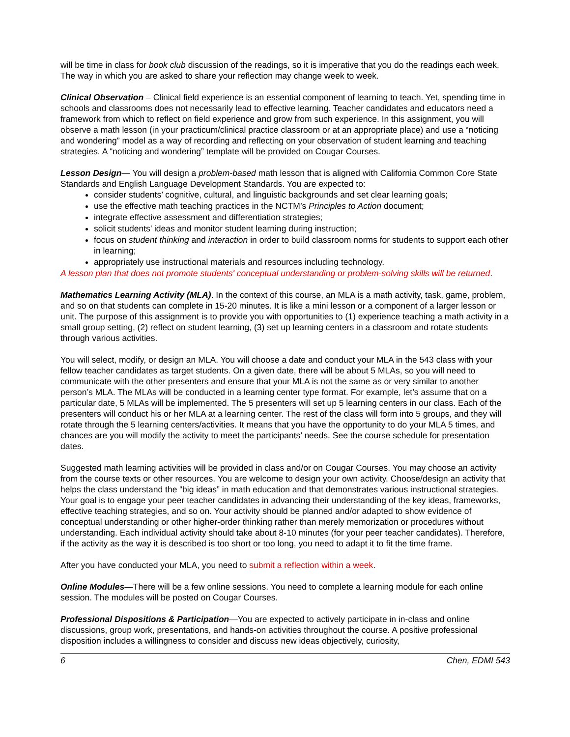will be time in class for book club discussion of the readings, so it is imperative that you do the readings each week. The way in which you are asked to share your reflection may change week to week.
Clinical Observation – Clinical field experience is an essential component of learning to teach. Yet, spending time in schools and classrooms does not necessarily lead to effective learning. Teacher candidates and educators need a framework from which to reflect on field experience and grow from such experience. In this assignment, you will observe a math lesson (in your practicum/clinical practice classroom or at an appropriate place) and use a “noticing and wondering” model as a way of recording and reflecting on your observation of student learning and teaching strategies. A “noticing and wondering” template will be provided on Cougar Courses.
Lesson Design— You will design a problem-based math lesson that is aligned with California Common Core State Standards and English Language Development Standards. You are expected to:
consider students’ cognitive, cultural, and linguistic backgrounds and set clear learning goals;
use the effective math teaching practices in the NCTM’s Principles to Action document;
integrate effective assessment and differentiation strategies;
solicit students’ ideas and monitor student learning during instruction;
focus on student thinking and interaction in order to build classroom norms for students to support each other in learning;
appropriately use instructional materials and resources including technology.
A lesson plan that does not promote students' conceptual understanding or problem-solving skills will be returned.
Mathematics Learning Activity (MLA). In the context of this course, an MLA is a math activity, task, game, problem, and so on that students can complete in 15-20 minutes. It is like a mini lesson or a component of a larger lesson or unit. The purpose of this assignment is to provide you with opportunities to (1) experience teaching a math activity in a small group setting, (2) reflect on student learning, (3) set up learning centers in a classroom and rotate students through various activities.
You will select, modify, or design an MLA. You will choose a date and conduct your MLA in the 543 class with your fellow teacher candidates as target students. On a given date, there will be about 5 MLAs, so you will need to communicate with the other presenters and ensure that your MLA is not the same as or very similar to another person’s MLA. The MLAs will be conducted in a learning center type format. For example, let’s assume that on a particular date, 5 MLAs will be implemented. The 5 presenters will set up 5 learning centers in our class. Each of the presenters will conduct his or her MLA at a learning center. The rest of the class will form into 5 groups, and they will rotate through the 5 learning centers/activities. It means that you have the opportunity to do your MLA 5 times, and chances are you will modify the activity to meet the participants’ needs. See the course schedule for presentation dates.
Suggested math learning activities will be provided in class and/or on Cougar Courses. You may choose an activity from the course texts or other resources. You are welcome to design your own activity. Choose/design an activity that helps the class understand the “big ideas” in math education and that demonstrates various instructional strategies. Your goal is to engage your peer teacher candidates in advancing their understanding of the key ideas, frameworks, effective teaching strategies, and so on. Your activity should be planned and/or adapted to show evidence of conceptual understanding or other higher-order thinking rather than merely memorization or procedures without understanding. Each individual activity should take about 8-10 minutes (for your peer teacher candidates). Therefore, if the activity as the way it is described is too short or too long, you need to adapt it to fit the time frame.
After you have conducted your MLA, you need to submit a reflection within a week.
Online Modules—There will be a few online sessions. You need to complete a learning module for each online session. The modules will be posted on Cougar Courses.
Professional Dispositions & Participation—You are expected to actively participate in in-class and online discussions, group work, presentations, and hands-on activities throughout the course. A positive professional disposition includes a willingness to consider and discuss new ideas objectively, curiosity,
6 Chen, EDMI 543